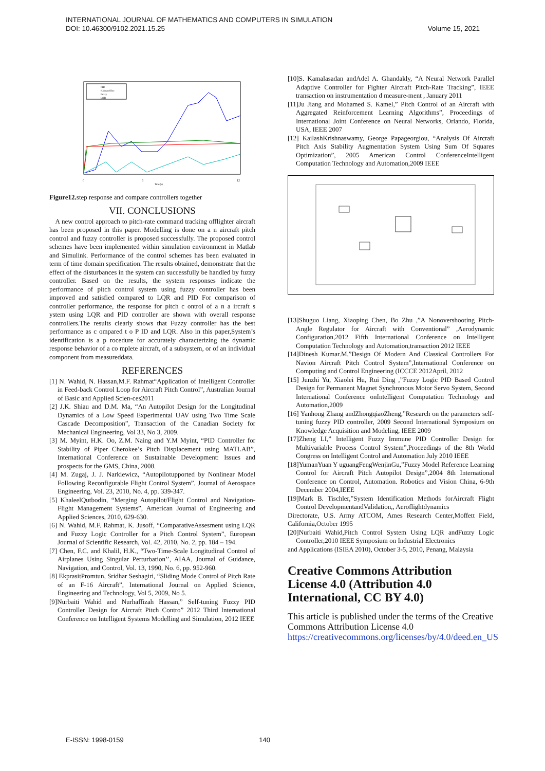INTERNATIONAL JOURNAL OF MATHEMATICS AND COMPUTERS IN SIMULATION
DOI: 10.46300/9102.2021.15.25 Volume 15, 2021
PID
Kalman filter
Fuzzy
LQR
0
6
12
Time(s)
Figure12. step response and compare controllers together
VII. CONCLUSIONS
A new control approach to pitch-rate command tracking offlighter aircraft has been proposed in this paper. Modelling is done on a n aircraft pitch control and fuzzy controller is proposed successfully. The proposed control schemes have been implemented within simulation environment in Matlab and Simulink. Performance of the control schemes has been evaluated in term of time domain specification. The results obtained, demonstrate that the effect of the disturbances in the system can successfully be handled by fuzzy controller. Based on the results, the system responses indicate the performance of pitch control system using fuzzy controller has been improved and satisfied compared to LQR and PID For comparison of controller performance, the response for pitch c ontrol of a n a ircraft s ystem using LQR and PID controller are shown with overall response controllers.The results clearly shows that Fuzzy controller has the best performance as c ompared t o P ID and LQR. Also in this paper,System’s identification is a p rocedure for accurately characterizing the dynamic response behavior of a co mplete aircraft, of a subsystem, or of an individual component from measureddata.
REFERENCES
[1] N. Wahid, N. Hassan,M.F. Rahmat“Application of Intelligent Controller in Feed-back Control Loop for Aircraft Pitch Control”, Australian Journal of Basic and Applied Scien-ces2011
[2] J.K. Shiau and D.M. Ma, “An Autopilot Design for the Longitudinal Dynamics of a Low Speed Experimental UAV using Two Time Scale Cascade Decomposition”, Transaction of the Canadian Society for Mechanical Engineering, Vol 33, No 3, 2009.
[3] M. Myint, H.K. Oo, Z.M. Naing and Y.M Myint, “PID Controller for Stability of Piper Cherokee’s Pitch Displacement using MATLAB”, International Conference on Sustainable Development: Issues and prospects for the GMS, China, 2008.
[4] M. Zugaj, J. J. Narkiewicz, “Autopilotupported by Nonlinear Model Following Reconfigurable Flight Control System”, Journal of Aerospace Engineering, Vol. 23, 2010, No. 4, pp. 339-347.
[5] KhaleelQutbodin, “Merging Autopilot/Flight Control and Navigation-Flight Management Systems”, American Journal of Engineering and Applied Sciences, 2010, 629-630.
[6] N. Wahid, M.F. Rahmat, K. Jusoff, “ComparativeAssesment using LQR and Fuzzy Logic Controller for a Pitch Control System”, European Journal of Scientific Research, Vol. 42, 2010, No. 2, pp. 184 – 194.
[7] Chen, F.C. and Khalil, H.K., “Two-Time-Scale Longitudinal Control of Airplanes Using Singular Perturbation’’, AIAA, Journal of Guidance, Navigation, and Control, Vol. 13, 1990, No. 6, pp. 952-960.
[8] EkprasitPromtun, Sridhar Seshagiri, “Sliding Mode Control of Pitch Rate of an F-16 Aircraft”, International Journal on Applied Science, Engineering and Technology, Vol 5, 2009, No 5.
[9]Nurbaiti Wahid and Nurhaffizah Hassan,” Self-tuning Fuzzy PID Controller Design for Aircraft Pitch Contro” 2012 Third International Conference on Intelligent Systems Modelling and Simulation, 2012 IEEE
[10]S. Kamalasadan andAdel A. Ghandakly, “A Neural Network Parallel Adaptive Controller for Fighter Aircraft Pitch-Rate Tracking”, IEEE transaction on instrumentation d measure-ment , January 2011
[11]Ju Jiang and Mohamed S. Kamel,” Pitch Control of an Aircraft with Aggregated Reinforcement Learning Algorithms”, Proceedings of International Joint Conference on Neural Networks, Orlando, Florida, USA, IEEE 2007
[12] KailashKrishnaswamy, George Papageorgiou, “Analysis Of Aircraft Pitch Axis Stability Augmentation System Using Sum Of Squares Optimization”, 2005 American Control ConferenceIntelligent Computation Technology and Automation,2009 IEEE
[13]Shuguo Liang, Xiaoping Chen, Bo Zhu ,”A Nonovershooting Pitch-Angle Regulator for Aircraft with Conventional” ,Aerodynamic Configuration,2012 Fifth International Conference on Intelligent Computation Technology and Automation,transaction 2012 IEEE
[14]Dinesh Kumar.M,”Design Of Modern And Classical Controllers For Navion Aircraft Pitch Control System”,International Conference on Computing and Control Engineering (ICCCE 2012April, 2012
[15] Junzhi Yu, Xiaolei Hu, Rui Ding ,”Fuzzy Logic PID Based Control Design for Permanent Magnet Synchronous Motor Servo System, Second International Conference onIntelligent Computation Technology and Automation,2009
[16] Yanhong Zhang andZhongqiaoZheng,”Research on the parameters self-tuning fuzzy PID controller, 2009 Second International Symposium on Knowledge Acquisition and Modeling, IEEE 2009
[17]Zheng LI,” Intelligent Fuzzy Immune PID Controller Design for Multivariable Process Control System”,Proceedings of the 8th World Congress on Intelligent Control and Automation July 2010 IEEE
[18]YumanYuan Y uguangFengWenjinGu,”Fuzzy Model Reference Learning Control for Aircraft Pitch Autopilot Design”,2004 8th International Conference on Control, Automation. Robotics and Vision China, 6-9th December 2004,IEEE
[19]Mark B. Tischler,”System Identification Methods forAircraft Flight Control DevelopmentandValidation,, Aeroflightdynamics
Directorate, U.S. Army ATCOM, Ames Research Center,Moffett Field, California,October 1995
[20]Nurbaiti Wahid,Pitch Control System Using LQR andFuzzy Logic Controller,2010 IEEE Symposium on Industrial Electronics
and Applications (ISIEA 2010), October 3-5, 2010, Penang, Malaysia
Creative Commons Attribution License 4.0 (Attribution 4.0 International, CC BY 4.0)
This article is published under the terms of the Creative Commons Attribution License 4.0
https://creativecommons.org/licenses/by/4.0/deed.en_US
E-ISSN: 1998-0159 140